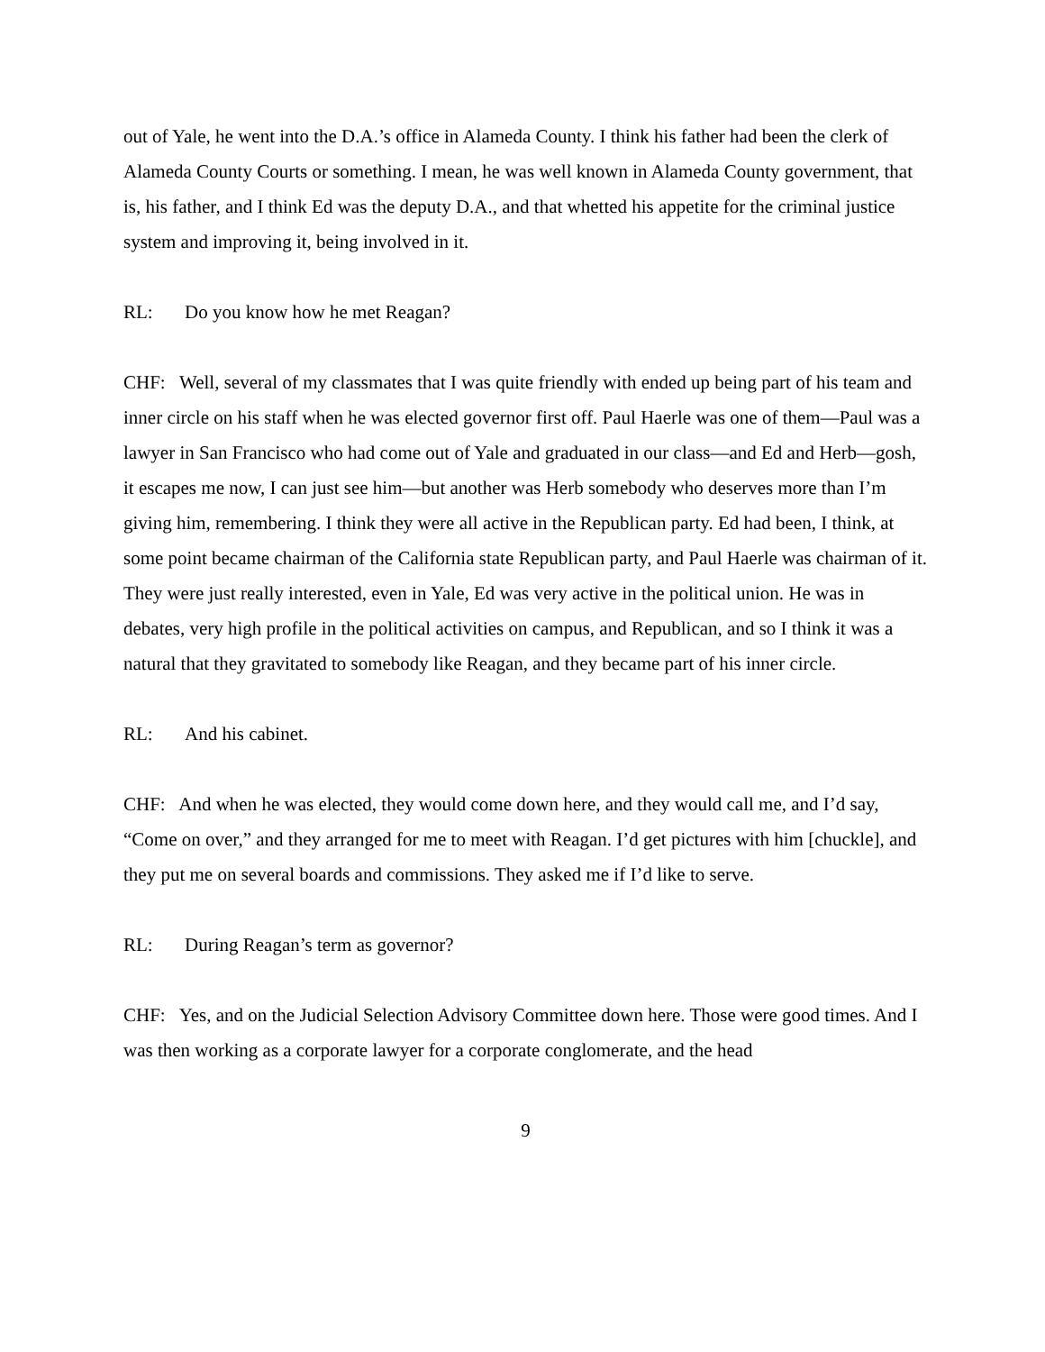out of Yale, he went into the D.A.’s office in Alameda County. I think his father had been the clerk of Alameda County Courts or something. I mean, he was well known in Alameda County government, that is, his father, and I think Ed was the deputy D.A., and that whetted his appetite for the criminal justice system and improving it, being involved in it.
RL: Do you know how he met Reagan?
CHF: Well, several of my classmates that I was quite friendly with ended up being part of his team and inner circle on his staff when he was elected governor first off. Paul Haerle was one of them—Paul was a lawyer in San Francisco who had come out of Yale and graduated in our class—and Ed and Herb—gosh, it escapes me now, I can just see him—but another was Herb somebody who deserves more than I’m giving him, remembering. I think they were all active in the Republican party. Ed had been, I think, at some point became chairman of the California state Republican party, and Paul Haerle was chairman of it. They were just really interested, even in Yale, Ed was very active in the political union. He was in debates, very high profile in the political activities on campus, and Republican, and so I think it was a natural that they gravitated to somebody like Reagan, and they became part of his inner circle.
RL: And his cabinet.
CHF: And when he was elected, they would come down here, and they would call me, and I’d say, “Come on over,” and they arranged for me to meet with Reagan. I’d get pictures with him [chuckle], and they put me on several boards and commissions. They asked me if I’d like to serve.
RL: During Reagan’s term as governor?
CHF: Yes, and on the Judicial Selection Advisory Committee down here. Those were good times. And I was then working as a corporate lawyer for a corporate conglomerate, and the head
9